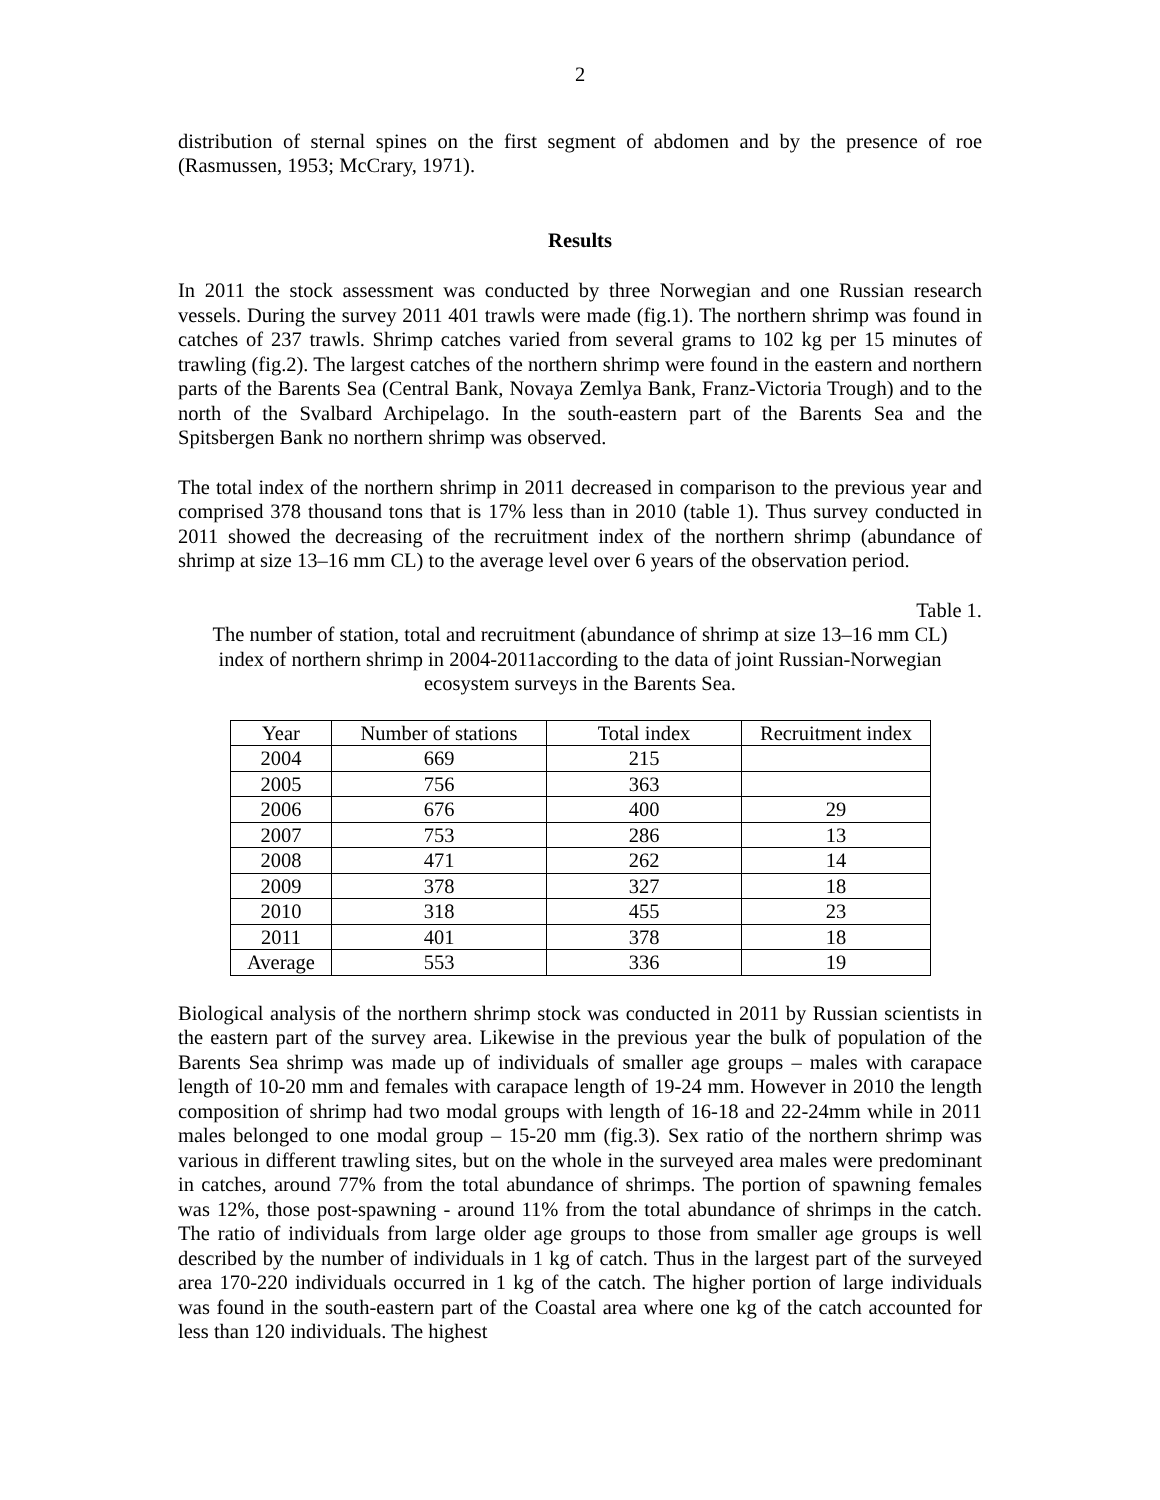2
distribution of sternal spines on the first segment of abdomen and by the presence of roe (Rasmussen, 1953; McCrary, 1971).
Results
In 2011 the stock assessment was conducted by three Norwegian and one Russian research vessels. During the survey 2011 401 trawls were made (fig.1). The northern shrimp was found in catches of 237 trawls. Shrimp catches varied from several grams to 102 kg per 15 minutes of trawling (fig.2). The largest catches of the northern shrimp were found in the eastern and northern parts of the Barents Sea (Central Bank, Novaya Zemlya Bank, Franz-Victoria Trough) and to the north of the Svalbard Archipelago. In the south-eastern part of the Barents Sea and the Spitsbergen Bank no northern shrimp was observed.
The total index of the northern shrimp in 2011 decreased in comparison to the previous year and comprised 378 thousand tons that is 17% less than in 2010 (table 1). Thus survey conducted in 2011 showed the decreasing of the recruitment index of the northern shrimp (abundance of shrimp at size 13–16 mm CL) to the average level over 6 years of the observation period.
Table 1.
The number of station, total and recruitment (abundance of shrimp at size 13–16 mm CL)
index of northern shrimp in 2004-2011according to the data of joint Russian-Norwegian
ecosystem surveys in the Barents Sea.
| Year | Number of stations | Total index | Recruitment index |
| --- | --- | --- | --- |
| 2004 | 669 | 215 | |
| 2005 | 756 | 363 | |
| 2006 | 676 | 400 | 29 |
| 2007 | 753 | 286 | 13 |
| 2008 | 471 | 262 | 14 |
| 2009 | 378 | 327 | 18 |
| 2010 | 318 | 455 | 23 |
| 2011 | 401 | 378 | 18 |
| Average | 553 | 336 | 19 |
Biological analysis of the northern shrimp stock was conducted in 2011 by Russian scientists in the eastern part of the survey area. Likewise in the previous year the bulk of population of the Barents Sea shrimp was made up of individuals of smaller age groups – males with carapace length of 10-20 mm and females with carapace length of 19-24 mm. However in 2010 the length composition of shrimp had two modal groups with length of 16-18 and 22-24mm while in 2011 males belonged to one modal group – 15-20 mm (fig.3). Sex ratio of the northern shrimp was various in different trawling sites, but on the whole in the surveyed area males were predominant in catches, around 77% from the total abundance of shrimps. The portion of spawning females was 12%, those post-spawning - around 11% from the total abundance of shrimps in the catch. The ratio of individuals from large older age groups to those from smaller age groups is well described by the number of individuals in 1 kg of catch. Thus in the largest part of the surveyed area 170-220 individuals occurred in 1 kg of the catch. The higher portion of large individuals was found in the south-eastern part of the Coastal area where one kg of the catch accounted for less than 120 individuals. The highest